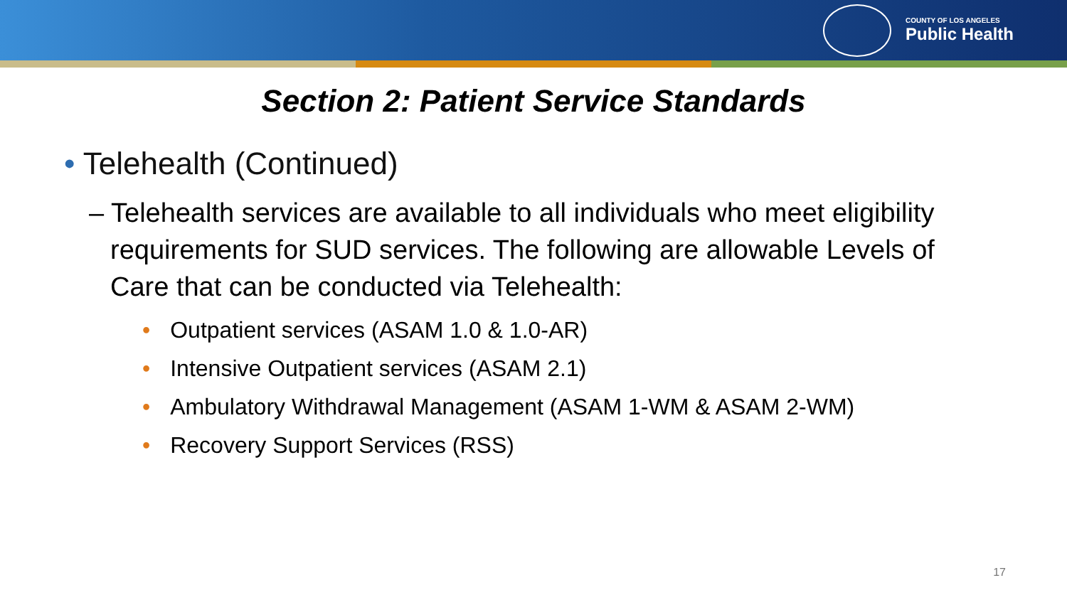COUNTY OF LOS ANGELES
Public Health
Section 2: Patient Service Standards
• Telehealth (Continued)
– Telehealth services are available to all individuals who meet eligibility requirements for SUD services. The following are allowable Levels of Care that can be conducted via Telehealth:
• Outpatient services (ASAM 1.0 & 1.0-AR)
• Intensive Outpatient services (ASAM 2.1)
• Ambulatory Withdrawal Management (ASAM 1-WM & ASAM 2-WM)
• Recovery Support Services (RSS)
17